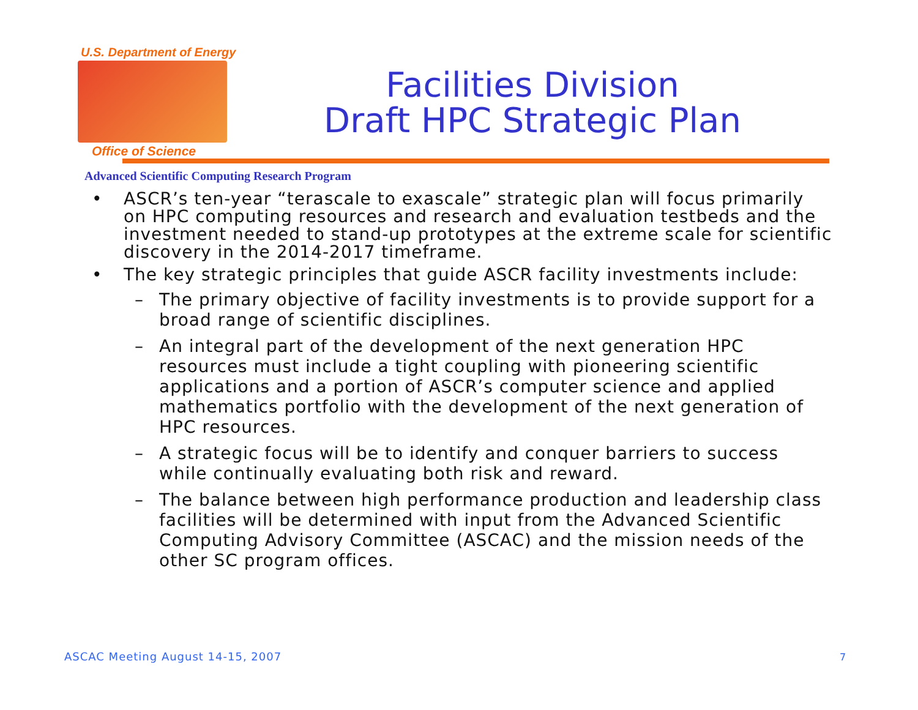U.S. Department of Energy
Office of Science
Facilities Division
Draft HPC Strategic Plan
Advanced Scientific Computing Research Program
• ASCR’s ten-year “terascale to exascale” strategic plan will focus primarily on HPC computing resources and research and evaluation testbeds and the investment needed to stand-up prototypes at the extreme scale for scientific discovery in the 2014-2017 timeframe.
• The key strategic principles that guide ASCR facility investments include:
– The primary objective of facility investments is to provide support for a broad range of scientific disciplines.
– An integral part of the development of the next generation HPC resources must include a tight coupling with pioneering scientific applications and a portion of ASCR’s computer science and applied mathematics portfolio with the development of the next generation of HPC resources.
– A strategic focus will be to identify and conquer barriers to success while continually evaluating both risk and reward.
– The balance between high performance production and leadership class facilities will be determined with input from the Advanced Scientific Computing Advisory Committee (ASCAC) and the mission needs of the other SC program offices.
ASCAC Meeting August 14-15, 2007
7